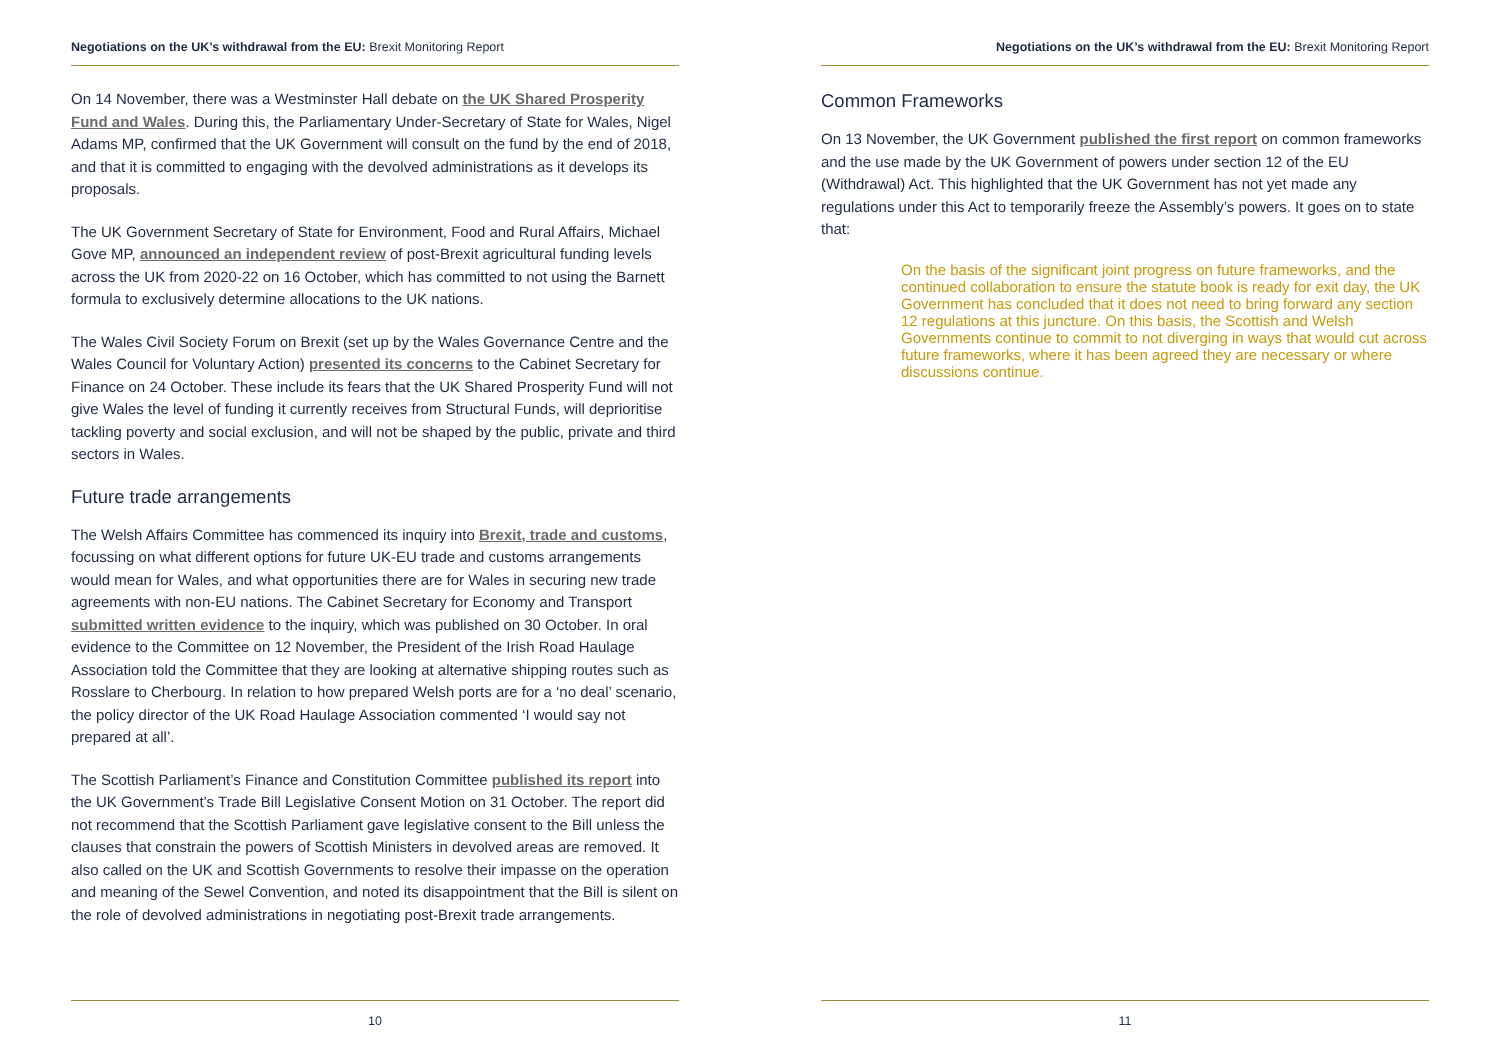Negotiations on the UK’s withdrawal from the EU: Brexit Monitoring Report
On 14 November, there was a Westminster Hall debate on the UK Shared Prosperity Fund and Wales. During this, the Parliamentary Under-Secretary of State for Wales, Nigel Adams MP, confirmed that the UK Government will consult on the fund by the end of 2018, and that it is committed to engaging with the devolved administrations as it develops its proposals.
The UK Government Secretary of State for Environment, Food and Rural Affairs, Michael Gove MP, announced an independent review of post-Brexit agricultural funding levels across the UK from 2020-22 on 16 October, which has committed to not using the Barnett formula to exclusively determine allocations to the UK nations.
The Wales Civil Society Forum on Brexit (set up by the Wales Governance Centre and the Wales Council for Voluntary Action) presented its concerns to the Cabinet Secretary for Finance on 24 October. These include its fears that the UK Shared Prosperity Fund will not give Wales the level of funding it currently receives from Structural Funds, will deprioritise tackling poverty and social exclusion, and will not be shaped by the public, private and third sectors in Wales.
Future trade arrangements
The Welsh Affairs Committee has commenced its inquiry into Brexit, trade and customs, focussing on what different options for future UK-EU trade and customs arrangements would mean for Wales, and what opportunities there are for Wales in securing new trade agreements with non-EU nations. The Cabinet Secretary for Economy and Transport submitted written evidence to the inquiry, which was published on 30 October. In oral evidence to the Committee on 12 November, the President of the Irish Road Haulage Association told the Committee that they are looking at alternative shipping routes such as Rosslare to Cherbourg. In relation to how prepared Welsh ports are for a ‘no deal’ scenario, the policy director of the UK Road Haulage Association commented ‘I would say not prepared at all’.
The Scottish Parliament’s Finance and Constitution Committee published its report into the UK Government’s Trade Bill Legislative Consent Motion on 31 October. The report did not recommend that the Scottish Parliament gave legislative consent to the Bill unless the clauses that constrain the powers of Scottish Ministers in devolved areas are removed. It also called on the UK and Scottish Governments to resolve their impasse on the operation and meaning of the Sewel Convention, and noted its disappointment that the Bill is silent on the role of devolved administrations in negotiating post-Brexit trade arrangements.
10
Negotiations on the UK’s withdrawal from the EU: Brexit Monitoring Report
Common Frameworks
On 13 November, the UK Government published the first report on common frameworks and the use made by the UK Government of powers under section 12 of the EU (Withdrawal) Act. This highlighted that the UK Government has not yet made any regulations under this Act to temporarily freeze the Assembly’s powers. It goes on to state that:
On the basis of the significant joint progress on future frameworks, and the continued collaboration to ensure the statute book is ready for exit day, the UK Government has concluded that it does not need to bring forward any section 12 regulations at this juncture. On this basis, the Scottish and Welsh Governments continue to commit to not diverging in ways that would cut across future frameworks, where it has been agreed they are necessary or where discussions continue.
11